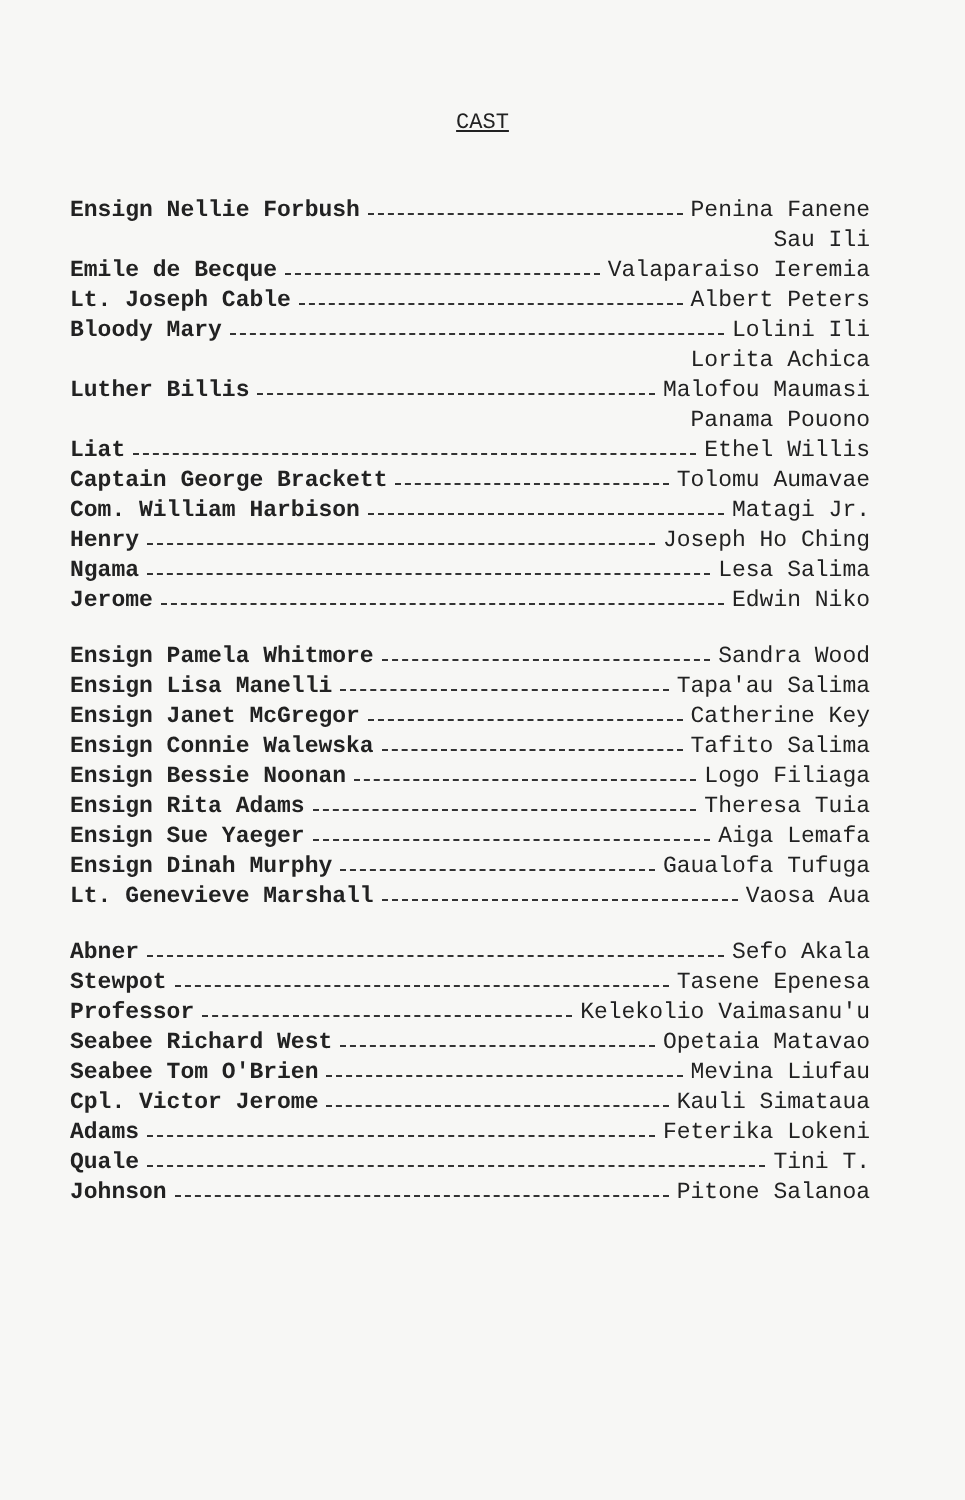CAST
Ensign Nellie Forbush Penina Fanene
Sau Ili
Emile de Becque Valaparaiso Ieremia
Lt. Joseph Cable Albert Peters
Bloody Mary Lolini Ili
Lorita Achica
Luther Billis Malofou Maumasi
Panama Pouono
Liat Ethel Willis
Captain George Brackett Tolomu Aumavae
Com. William Harbison Matagi Jr.
Henry Joseph Ho Ching
Ngama Lesa Salima
Jerome Edwin Niko
Ensign Pamela Whitmore Sandra Wood
Ensign Lisa Manelli Tapa'au Salima
Ensign Janet McGregor Catherine Key
Ensign Connie Walewska Tafito Salima
Ensign Bessie Noonan Logo Filiaga
Ensign Rita Adams Theresa Tuia
Ensign Sue Yaeger Aiga Lemafa
Ensign Dinah Murphy Gaualofa Tufuga
Lt. Genevieve Marshall Vaosa Aua
Abner Sefo Akala
Stewpot Tasene Epenesa
Professor Kelekolio Vaimasanu'u
Seabee Richard West Opetaia Matavao
Seabee Tom O'Brien Mevina Liufau
Cpl. Victor Jerome Kauli Simataua
Adams Feterika Lokeni
Quale Tini T.
Johnson Pitone Salanoa